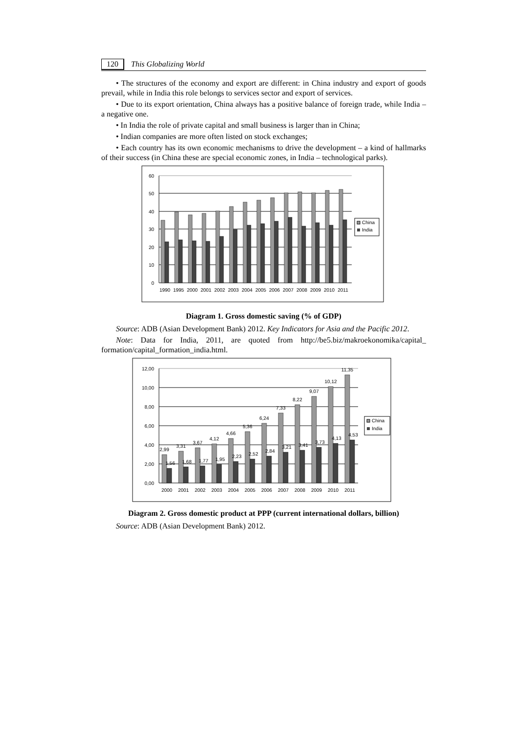120 This Globalizing World
• The structures of the economy and export are different: in China industry and export of goods prevail, while in India this role belongs to services sector and export of services.
• Due to its export orientation, China always has a positive balance of foreign trade, while India – a negative one.
• In India the role of private capital and small business is larger than in China;
• Indian companies are more often listed on stock exchanges;
• Each country has its own economic mechanisms to drive the development – a kind of hallmarks of their success (in China these are special economic zones, in India – technological parks).
0
10
20
30
40
50
60
1990
1995
2000
2001
2002
2003
2004
2005
2006
2007
2008
2009
2010
2011
China
India
Diagram 1. Gross domestic saving (% of GDP)
Source: ADB (Asian Development Bank) 2012. Key Indicators for Asia and the Pacific 2012.
Note: Data for India, 2011, are quoted from http://be5.biz/makroekonomika/capital_ formation/capital_formation_india.html.
0,00
2,00
4,00
6,00
8,00
10,00
12,00
2,99
1,56
3,31
1,68
3,67
1,77
4,12
1,95
4,66
2,23
5,36
2,52
6,24
2,84
7,33
3,21
8,22
3,41
9,07
3,73
10,12
4,13
11,35
4,53
2000
2001
2002
2003
2004
2005
2006
2007
2008
2009
2010
2011
China
India
Diagram 2. Gross domestic product at PPP (current international dollars, billion)
Source: ADB (Asian Development Bank) 2012.